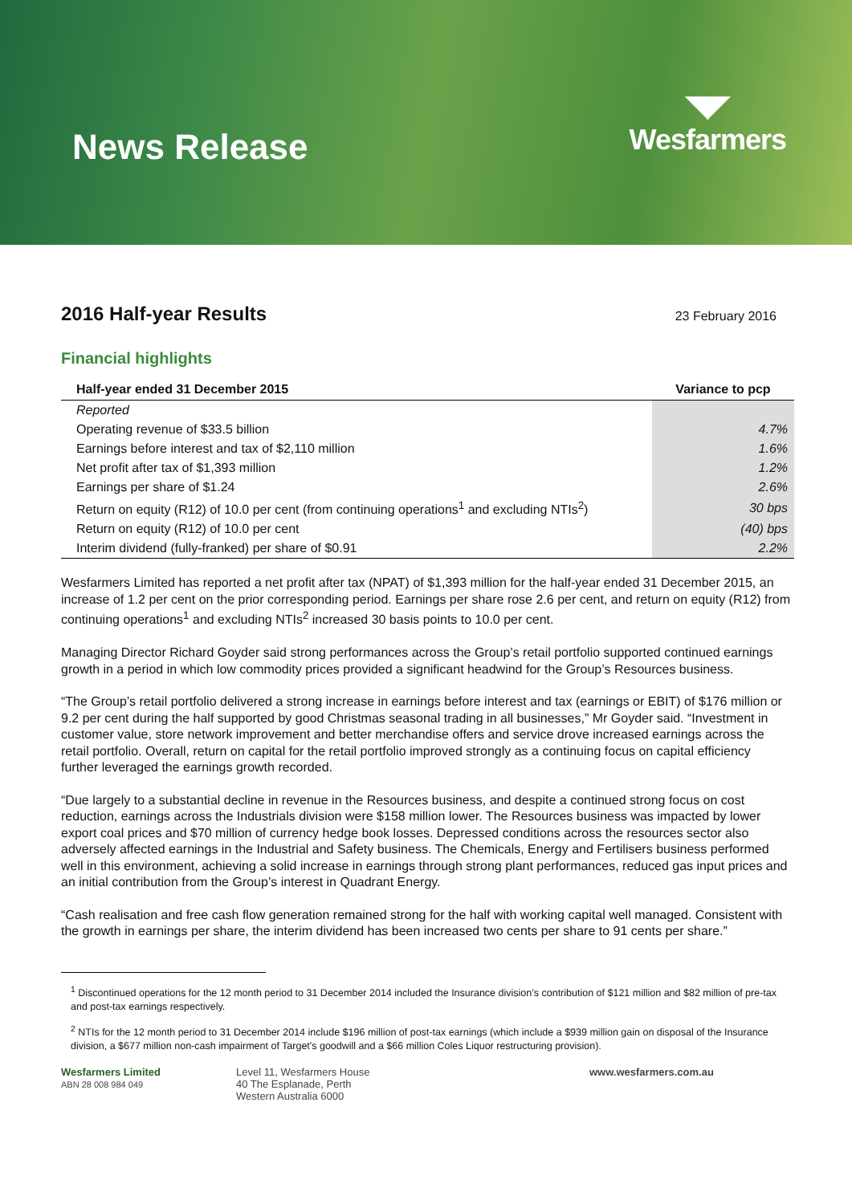News Release
◥◤
Wesfarmers
2016 Half-year Results
23 February 2016
Financial highlights
| Half-year ended 31 December 2015 | Variance to pcp |
| --- | --- |
| Reported | |
| Operating revenue of $33.5 billion | 4.7% |
| Earnings before interest and tax of $2,110 million | 1.6% |
| Net profit after tax of $1,393 million | 1.2% |
| Earnings per share of $1.24 | 2.6% |
| Return on equity (R12) of 10.0 per cent (from continuing operations<sup>1</sup> and excluding NTIs<sup>2</sup>) | 30 bps |
| Return on equity (R12) of 10.0 per cent | (40) bps |
| Interim dividend (fully-franked) per share of $0.91 | 2.2% |
Wesfarmers Limited has reported a net profit after tax (NPAT) of $1,393 million for the half-year ended 31 December 2015, an increase of 1.2 per cent on the prior corresponding period. Earnings per share rose 2.6 per cent, and return on equity (R12) from continuing operations<sup>1</sup> and excluding NTIs<sup>2</sup> increased 30 basis points to 10.0 per cent.
Managing Director Richard Goyder said strong performances across the Group’s retail portfolio supported continued earnings growth in a period in which low commodity prices provided a significant headwind for the Group’s Resources business.
“The Group’s retail portfolio delivered a strong increase in earnings before interest and tax (earnings or EBIT) of $176 million or 9.2 per cent during the half supported by good Christmas seasonal trading in all businesses,” Mr Goyder said. “Investment in customer value, store network improvement and better merchandise offers and service drove increased earnings across the retail portfolio. Overall, return on capital for the retail portfolio improved strongly as a continuing focus on capital efficiency further leveraged the earnings growth recorded.
“Due largely to a substantial decline in revenue in the Resources business, and despite a continued strong focus on cost reduction, earnings across the Industrials division were $158 million lower. The Resources business was impacted by lower export coal prices and $70 million of currency hedge book losses. Depressed conditions across the resources sector also adversely affected earnings in the Industrial and Safety business. The Chemicals, Energy and Fertilisers business performed well in this environment, achieving a solid increase in earnings through strong plant performances, reduced gas input prices and an initial contribution from the Group’s interest in Quadrant Energy.
“Cash realisation and free cash flow generation remained strong for the half with working capital well managed. Consistent with the growth in earnings per share, the interim dividend has been increased two cents per share to 91 cents per share.”
<sup>1</sup> Discontinued operations for the 12 month period to 31 December 2014 included the Insurance division’s contribution of $121 million and $82 million of pre-tax and post-tax earnings respectively.
<sup>2</sup> NTIs for the 12 month period to 31 December 2014 include $196 million of post-tax earnings (which include a $939 million gain on disposal of the Insurance division, a $677 million non-cash impairment of Target's goodwill and a $66 million Coles Liquor restructuring provision).
Wesfarmers Limited
ABN 28 008 984 049
Level 11, Wesfarmers House
40 The Esplanade, Perth
Western Australia 6000
www.wesfarmers.com.au